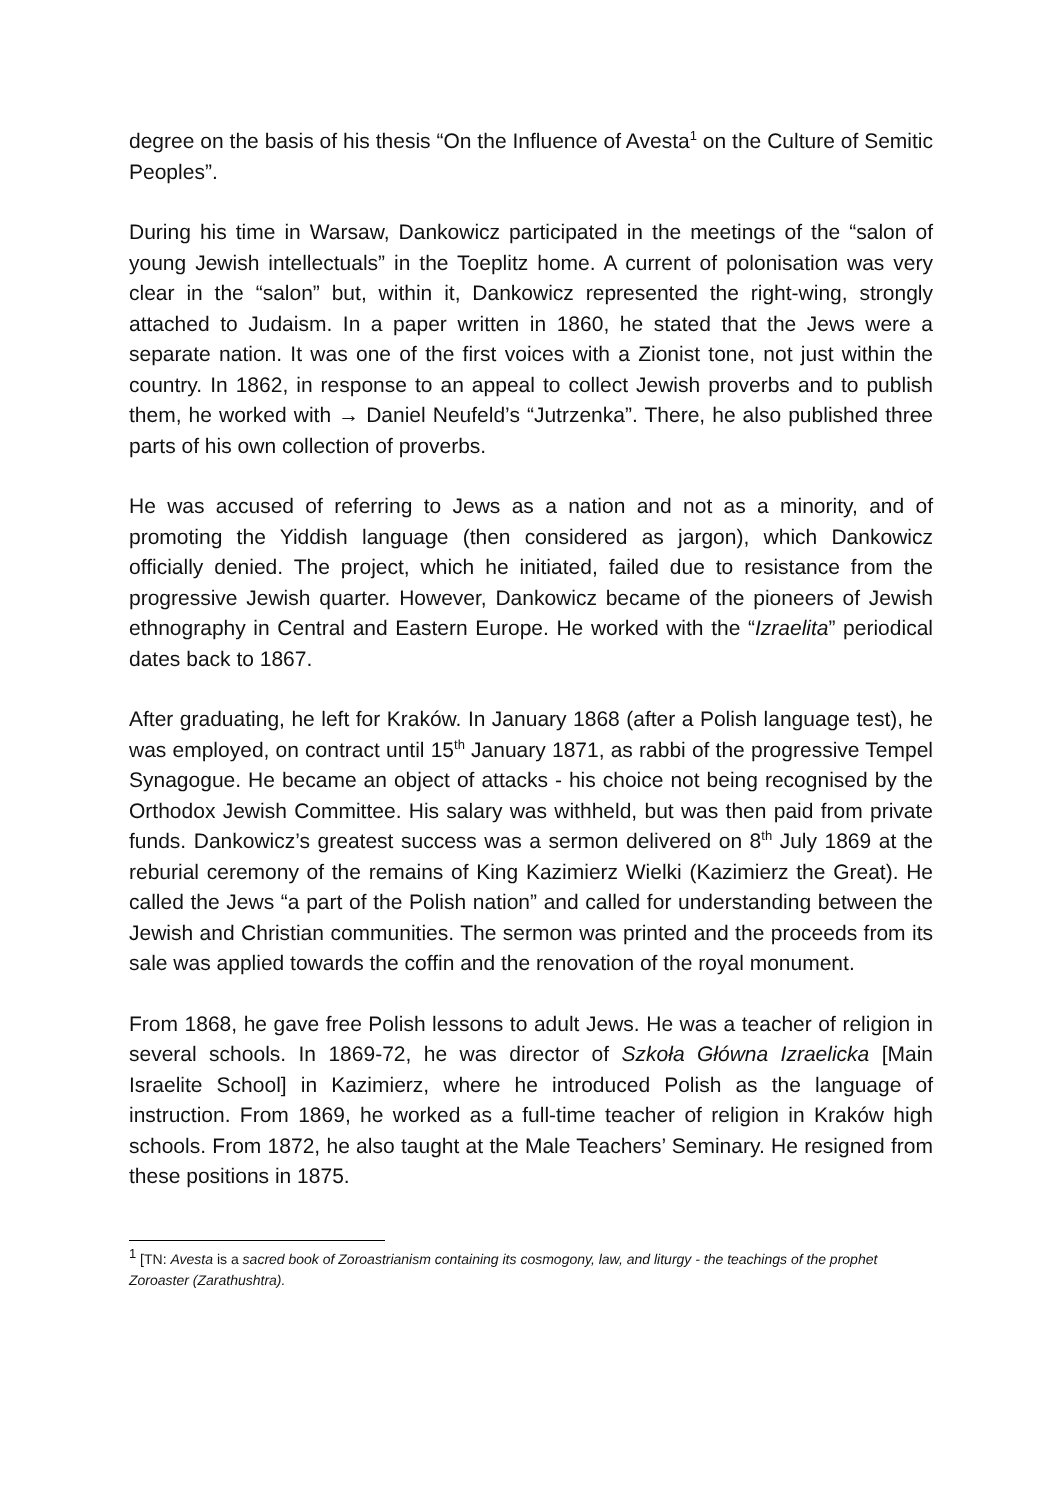degree on the basis of his thesis “On the Influence of Avesta<sup>1</sup> on the Culture of Semitic Peoples”.
During his time in Warsaw, Dankowicz participated in the meetings of the “salon of young Jewish intellectuals” in the Toeplitz home. A current of polonisation was very clear in the “salon” but, within it, Dankowicz represented the right-wing, strongly attached to Judaism. In a paper written in 1860, he stated that the Jews were a separate nation. It was one of the first voices with a Zionist tone, not just within the country. In 1862, in response to an appeal to collect Jewish proverbs and to publish them, he worked with → Daniel Neufeld’s “Jutrzenka”. There, he also published three parts of his own collection of proverbs.
He was accused of referring to Jews as a nation and not as a minority, and of promoting the Yiddish language (then considered as jargon), which Dankowicz officially denied. The project, which he initiated, failed due to resistance from the progressive Jewish quarter. However, Dankowicz became of the pioneers of Jewish ethnography in Central and Eastern Europe. He worked with the “Izraelita” periodical dates back to 1867.
After graduating, he left for Kraków. In January 1868 (after a Polish language test), he was employed, on contract until 15<sup>th</sup> January 1871, as rabbi of the progressive Tempel Synagogue. He became an object of attacks - his choice not being recognised by the Orthodox Jewish Committee. His salary was withheld, but was then paid from private funds. Dankowicz’s greatest success was a sermon delivered on 8<sup>th</sup> July 1869 at the reburial ceremony of the remains of King Kazimierz Wielki (Kazimierz the Great). He called the Jews “a part of the Polish nation” and called for understanding between the Jewish and Christian communities. The sermon was printed and the proceeds from its sale was applied towards the coffin and the renovation of the royal monument.
From 1868, he gave free Polish lessons to adult Jews. He was a teacher of religion in several schools. In 1869-72, he was director of Szkoła Główna Izraelicka [Main Israelite School] in Kazimierz, where he introduced Polish as the language of instruction. From 1869, he worked as a full-time teacher of religion in Kraków high schools. From 1872, he also taught at the Male Teachers’ Seminary. He resigned from these positions in 1875.
<sup>1</sup> [TN: Avesta is a sacred book of Zoroastrianism containing its cosmogony, law, and liturgy - the teachings of the prophet Zoroaster (Zarathushtra).